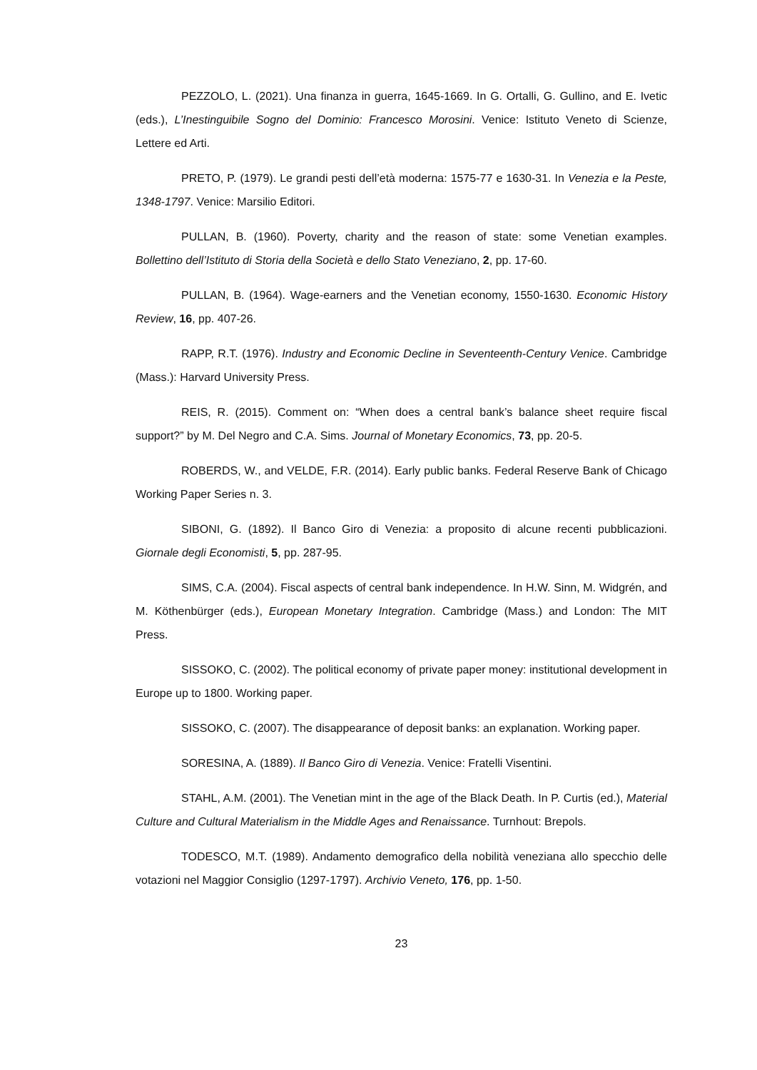PEZZOLO, L. (2021). Una finanza in guerra, 1645-1669. In G. Ortalli, G. Gullino, and E. Ivetic (eds.), L’Inestinguibile Sogno del Dominio: Francesco Morosini. Venice: Istituto Veneto di Scienze, Lettere ed Arti.
PRETO, P. (1979). Le grandi pesti dell’età moderna: 1575-77 e 1630-31. In Venezia e la Peste, 1348-1797. Venice: Marsilio Editori.
PULLAN, B. (1960). Poverty, charity and the reason of state: some Venetian examples. Bollettino dell’Istituto di Storia della Società e dello Stato Veneziano, 2, pp. 17-60.
PULLAN, B. (1964). Wage-earners and the Venetian economy, 1550-1630. Economic History Review, 16, pp. 407-26.
RAPP, R.T. (1976). Industry and Economic Decline in Seventeenth-Century Venice. Cambridge (Mass.): Harvard University Press.
REIS, R. (2015). Comment on: “When does a central bank’s balance sheet require fiscal support?” by M. Del Negro and C.A. Sims. Journal of Monetary Economics, 73, pp. 20-5.
ROBERDS, W., and VELDE, F.R. (2014). Early public banks. Federal Reserve Bank of Chicago Working Paper Series n. 3.
SIBONI, G. (1892). Il Banco Giro di Venezia: a proposito di alcune recenti pubblicazioni. Giornale degli Economisti, 5, pp. 287-95.
SIMS, C.A. (2004). Fiscal aspects of central bank independence. In H.W. Sinn, M. Widgrén, and M. Köthenbürger (eds.), European Monetary Integration. Cambridge (Mass.) and London: The MIT Press.
SISSOKO, C. (2002). The political economy of private paper money: institutional development in Europe up to 1800. Working paper.
SISSOKO, C. (2007). The disappearance of deposit banks: an explanation. Working paper.
SORESINA, A. (1889). Il Banco Giro di Venezia. Venice: Fratelli Visentini.
STAHL, A.M. (2001). The Venetian mint in the age of the Black Death. In P. Curtis (ed.), Material Culture and Cultural Materialism in the Middle Ages and Renaissance. Turnhout: Brepols.
TODESCO, M.T. (1989). Andamento demografico della nobilità veneziana allo specchio delle votazioni nel Maggior Consiglio (1297-1797). Archivio Veneto, 176, pp. 1-50.
23